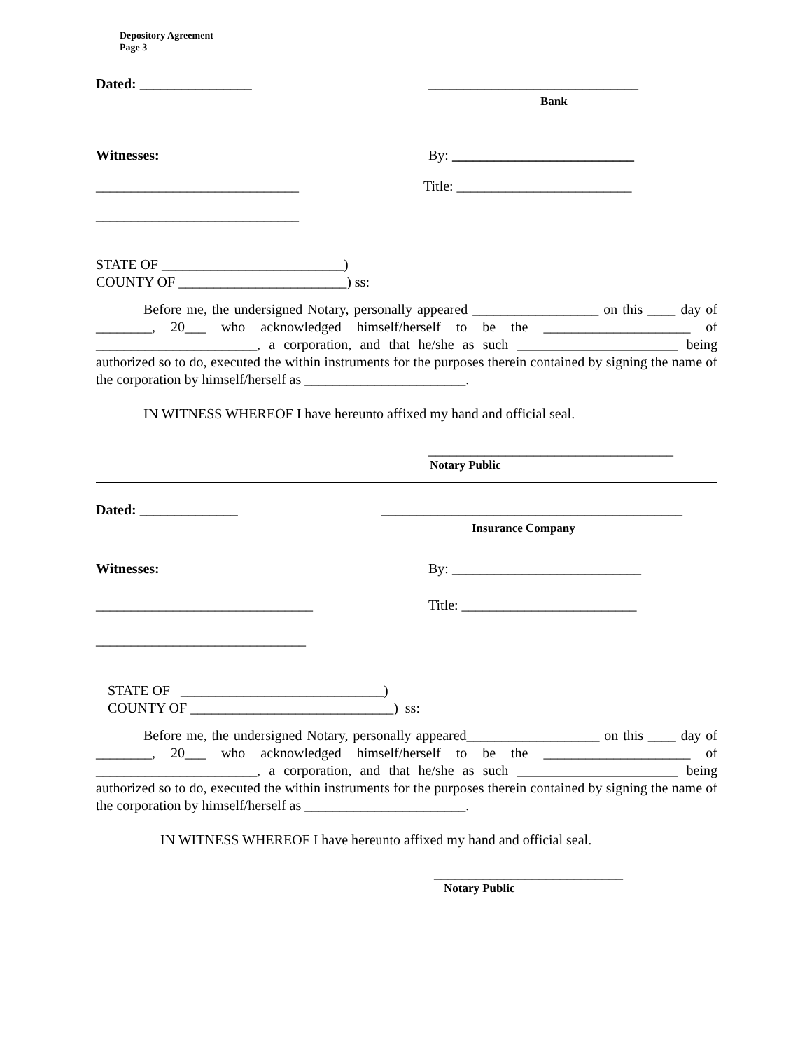Depository Agreement
Page 3
Dated: ________________ ______________________________
Bank
Witnesses: By: __________________________
_____________________________ Title: _________________________
_____________________________
STATE OF __________________________)
COUNTY OF ________________________) ss:
Before me, the undersigned Notary, personally appeared __________________ on this ____ day of ________, 20___ who acknowledged himself/herself to be the _____________________ of _______________________, a corporation, and that he/she as such _______________________ being authorized so to do, executed the within instruments for the purposes therein contained by signing the name of the corporation by himself/herself as _______________________.
IN WITNESS WHEREOF I have hereunto affixed my hand and official seal.
___________________________________
Notary Public
Dated: ______________ ___________________________________________
Insurance Company
Witnesses: By: ___________________________
_______________________________ Title: _________________________
______________________________
STATE OF _____________________________)
COUNTY OF _____________________________) ss:
Before me, the undersigned Notary, personally appeared___________________ on this ____ day of ________, 20___ who acknowledged himself/herself to be the _____________________ of _______________________, a corporation, and that he/she as such _______________________ being authorized so to do, executed the within instruments for the purposes therein contained by signing the name of the corporation by himself/herself as _______________________.
IN WITNESS WHEREOF I have hereunto affixed my hand and official seal.
___________________________
Notary Public